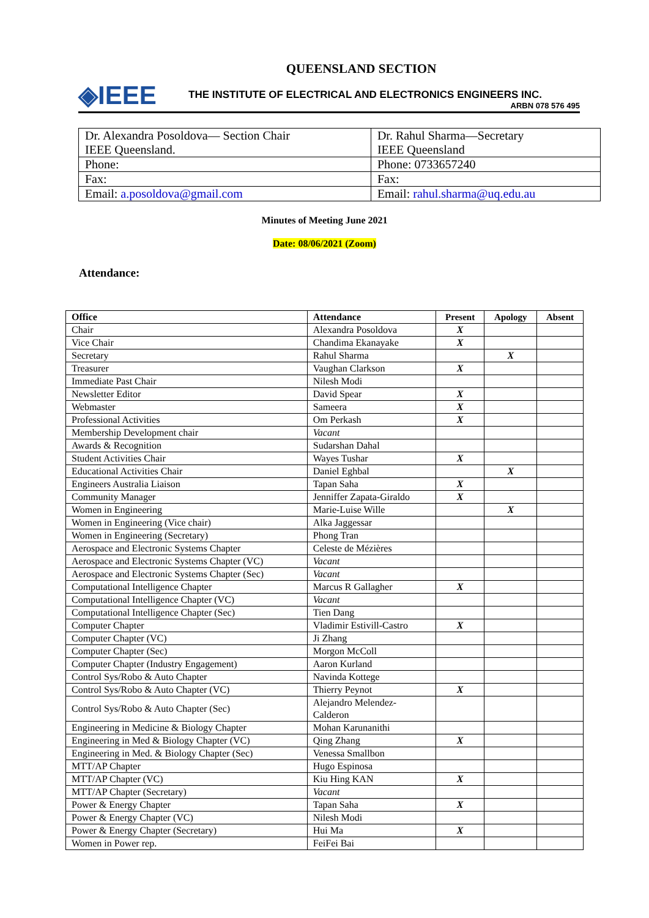QUEENSLAND SECTION
◈IEEE
THE INSTITUTE OF ELECTRICAL AND ELECTRONICS ENGINEERS INC.
ARBN 078 576 495
| Dr. Alexandra Posoldova— Section Chair IEEE Queensland. | Dr. Rahul Sharma—Secretary IEEE Queensland |
| Phone: | Phone: 0733657240 |
| Fax: | Fax: |
| Email: a.posoldova@gmail.com | Email: rahul.sharma@uq.edu.au |
Minutes of Meeting June 2021
Date: 08/06/2021 (Zoom)
Attendance:
| Office | Attendance | Present | Apology | Absent |
| --- | --- | --- | --- | --- |
| Chair | Alexandra Posoldova | X | | |
| Vice Chair | Chandima Ekanayake | X | | |
| Secretary | Rahul Sharma | | X | |
| Treasurer | Vaughan Clarkson | X | | |
| Immediate Past Chair | Nilesh Modi | | | |
| Newsletter Editor | David Spear | X | | |
| Webmaster | Sameera | X | | |
| Professional Activities | Om Perkash | X | | |
| Membership Development chair | Vacant | | | |
| Awards & Recognition | Sudarshan Dahal | | | |
| Student Activities Chair | Wayes Tushar | X | | |
| Educational Activities Chair | Daniel Eghbal | | X | |
| Engineers Australia Liaison | Tapan Saha | X | | |
| Community Manager | Jenniffer Zapata-Giraldo | X | | |
| Women in Engineering | Marie-Luise Wille | | X | |
| Women in Engineering (Vice chair) | Alka Jaggessar | | | |
| Women in Engineering (Secretary) | Phong Tran | | | |
| Aerospace and Electronic Systems Chapter | Celeste de Mézières | | | |
| Aerospace and Electronic Systems Chapter (VC) | Vacant | | | |
| Aerospace and Electronic Systems Chapter (Sec) | Vacant | | | |
| Computational Intelligence Chapter | Marcus R Gallagher | X | | |
| Computational Intelligence Chapter (VC) | Vacant | | | |
| Computational Intelligence Chapter (Sec) | Tien Dang | | | |
| Computer Chapter | Vladimir Estivill-Castro | X | | |
| Computer Chapter (VC) | Ji Zhang | | | |
| Computer Chapter (Sec) | Morgon McColl | | | |
| Computer Chapter (Industry Engagement) | Aaron Kurland | | | |
| Control Sys/Robo & Auto Chapter | Navinda Kottege | | | |
| Control Sys/Robo & Auto Chapter (VC) | Thierry Peynot | X | | |
| Control Sys/Robo & Auto Chapter (Sec) | Alejandro Melendez- Calderon | | | |
| Engineering in Medicine & Biology Chapter | Mohan Karunanithi | | | |
| Engineering in Med & Biology Chapter (VC) | Qing Zhang | X | | |
| Engineering in Med. & Biology Chapter (Sec) | Venessa Smallbon | | | |
| MTT/AP Chapter | Hugo Espinosa | | | |
| MTT/AP Chapter (VC) | Kiu Hing KAN | X | | |
| MTT/AP Chapter (Secretary) | Vacant | | | |
| Power & Energy Chapter | Tapan Saha | X | | |
| Power & Energy Chapter (VC) | Nilesh Modi | | | |
| Power & Energy Chapter (Secretary) | Hui Ma | X | | |
| Women in Power rep. | FeiFei Bai | | | |